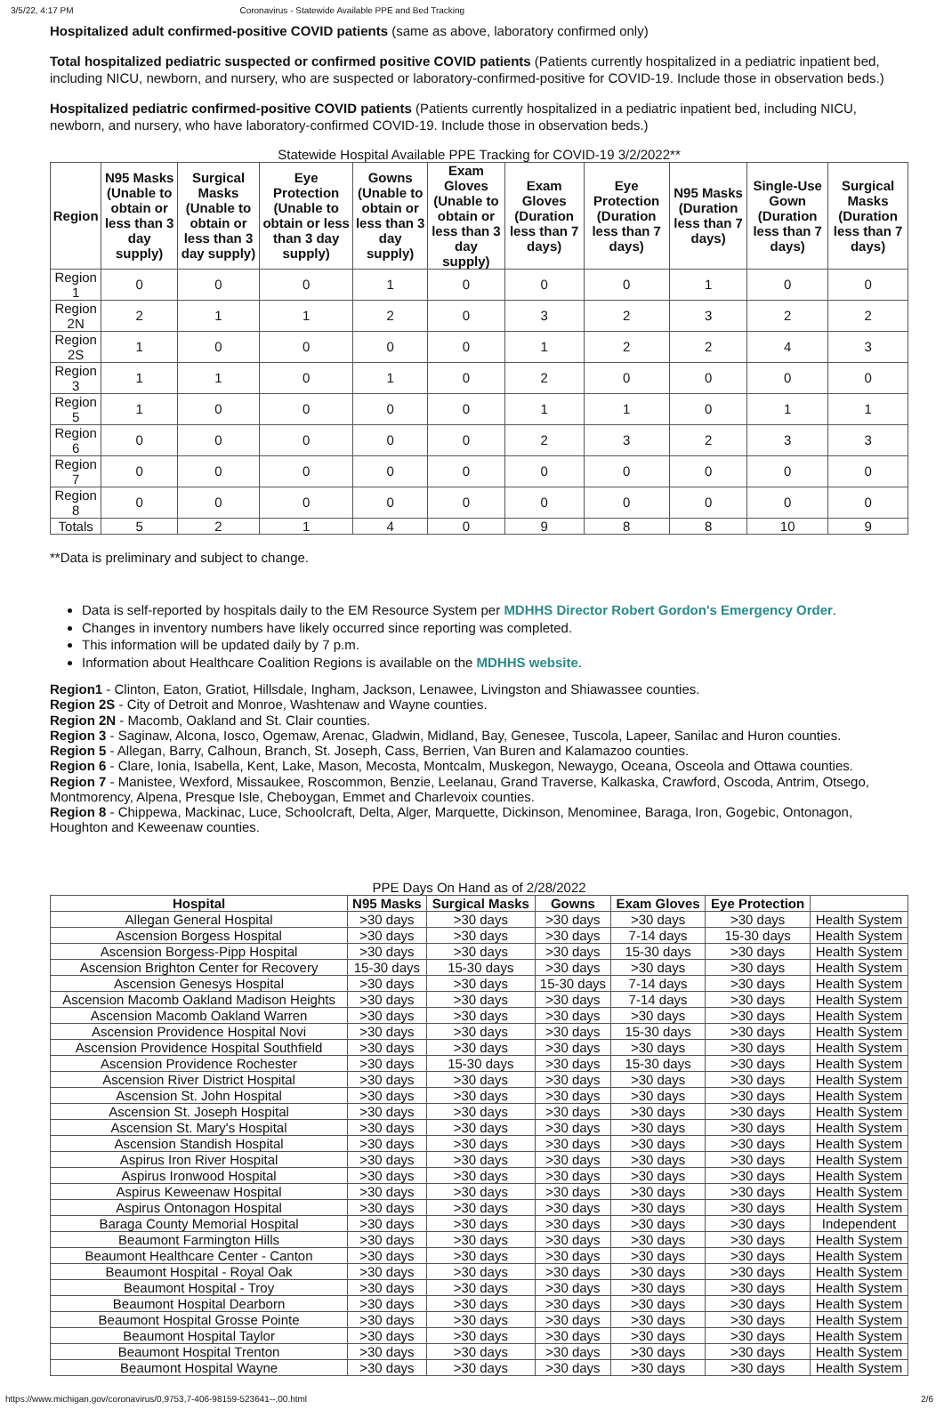3/5/22, 4:17 PM Coronavirus - Statewide Available PPE and Bed Tracking
Hospitalized adult confirmed-positive COVID patients (same as above, laboratory confirmed only)
Total hospitalized pediatric suspected or confirmed positive COVID patients (Patients currently hospitalized in a pediatric inpatient bed, including NICU, newborn, and nursery, who are suspected or laboratory-confirmed-positive for COVID-19. Include those in observation beds.)
Hospitalized pediatric confirmed-positive COVID patients (Patients currently hospitalized in a pediatric inpatient bed, including NICU, newborn, and nursery, who have laboratory-confirmed COVID-19. Include those in observation beds.)
Statewide Hospital Available PPE Tracking for COVID-19 3/2/2022**
| Region | N95 Masks (Unable to obtain or less than 3 day supply) | Surgical Masks (Unable to obtain or less than 3 day supply) | Eye Protection (Unable to obtain or less than 3 day supply) | Gowns (Unable to obtain or less than 3 day supply) | Exam Gloves (Unable to obtain or less than 3 day supply) | Exam Gloves (Duration less than 7 days) | Eye Protection (Duration less than 7 days) | N95 Masks (Duration less than 7 days) | Single-Use Gown (Duration less than 7 days) | Surgical Masks (Duration less than 7 days) |
| --- | --- | --- | --- | --- | --- | --- | --- | --- | --- | --- |
| Region 1 | 0 | 0 | 0 | 1 | 0 | 0 | 0 | 1 | 0 | 0 |
| Region 2N | 2 | 1 | 1 | 2 | 0 | 3 | 2 | 3 | 2 | 2 |
| Region 2S | 1 | 0 | 0 | 0 | 0 | 1 | 2 | 2 | 4 | 3 |
| Region 3 | 1 | 1 | 0 | 1 | 0 | 2 | 0 | 0 | 0 | 0 |
| Region 5 | 1 | 0 | 0 | 0 | 0 | 1 | 1 | 0 | 1 | 1 |
| Region 6 | 0 | 0 | 0 | 0 | 0 | 2 | 3 | 2 | 3 | 3 |
| Region 7 | 0 | 0 | 0 | 0 | 0 | 0 | 0 | 0 | 0 | 0 |
| Region 8 | 0 | 0 | 0 | 0 | 0 | 0 | 0 | 0 | 0 | 0 |
| Totals | 5 | 2 | 1 | 4 | 0 | 9 | 8 | 8 | 10 | 9 |
**Data is preliminary and subject to change.
Data is self-reported by hospitals daily to the EM Resource System per MDHHS Director Robert Gordon's Emergency Order.
Changes in inventory numbers have likely occurred since reporting was completed.
This information will be updated daily by 7 p.m.
Information about Healthcare Coalition Regions is available on the MDHHS website.
Region1 - Clinton, Eaton, Gratiot, Hillsdale, Ingham, Jackson, Lenawee, Livingston and Shiawassee counties.
Region 2S - City of Detroit and Monroe, Washtenaw and Wayne counties.
Region 2N - Macomb, Oakland and St. Clair counties.
Region 3 - Saginaw, Alcona, Iosco, Ogemaw, Arenac, Gladwin, Midland, Bay, Genesee, Tuscola, Lapeer, Sanilac and Huron counties.
Region 5 - Allegan, Barry, Calhoun, Branch, St. Joseph, Cass, Berrien, Van Buren and Kalamazoo counties.
Region 6 - Clare, Ionia, Isabella, Kent, Lake, Mason, Mecosta, Montcalm, Muskegon, Newaygo, Oceana, Osceola and Ottawa counties.
Region 7 - Manistee, Wexford, Missaukee, Roscommon, Benzie, Leelanau, Grand Traverse, Kalkaska, Crawford, Oscoda, Antrim, Otsego, Montmorency, Alpena, Presque Isle, Cheboygan, Emmet and Charlevoix counties.
Region 8 - Chippewa, Mackinac, Luce, Schoolcraft, Delta, Alger, Marquette, Dickinson, Menominee, Baraga, Iron, Gogebic, Ontonagon, Houghton and Keweenaw counties.
PPE Days On Hand as of 2/28/2022
| Hospital | N95 Masks | Surgical Masks | Gowns | Exam Gloves | Eye Protection | |
| --- | --- | --- | --- | --- | --- | --- |
| Allegan General Hospital | >30 days | >30 days | >30 days | >30 days | >30 days | Health System |
| Ascension Borgess Hospital | >30 days | >30 days | >30 days | 7-14 days | 15-30 days | Health System |
| Ascension Borgess-Pipp Hospital | >30 days | >30 days | >30 days | 15-30 days | >30 days | Health System |
| Ascension Brighton Center for Recovery | 15-30 days | 15-30 days | >30 days | >30 days | >30 days | Health System |
| Ascension Genesys Hospital | >30 days | >30 days | 15-30 days | 7-14 days | >30 days | Health System |
| Ascension Macomb Oakland Madison Heights | >30 days | >30 days | >30 days | 7-14 days | >30 days | Health System |
| Ascension Macomb Oakland Warren | >30 days | >30 days | >30 days | >30 days | >30 days | Health System |
| Ascension Providence Hospital Novi | >30 days | >30 days | >30 days | 15-30 days | >30 days | Health System |
| Ascension Providence Hospital Southfield | >30 days | >30 days | >30 days | >30 days | >30 days | Health System |
| Ascension Providence Rochester | >30 days | 15-30 days | >30 days | 15-30 days | >30 days | Health System |
| Ascension River District Hospital | >30 days | >30 days | >30 days | >30 days | >30 days | Health System |
| Ascension St. John Hospital | >30 days | >30 days | >30 days | >30 days | >30 days | Health System |
| Ascension St. Joseph Hospital | >30 days | >30 days | >30 days | >30 days | >30 days | Health System |
| Ascension St. Mary's Hospital | >30 days | >30 days | >30 days | >30 days | >30 days | Health System |
| Ascension Standish Hospital | >30 days | >30 days | >30 days | >30 days | >30 days | Health System |
| Aspirus Iron River Hospital | >30 days | >30 days | >30 days | >30 days | >30 days | Health System |
| Aspirus Ironwood Hospital | >30 days | >30 days | >30 days | >30 days | >30 days | Health System |
| Aspirus Keweenaw Hospital | >30 days | >30 days | >30 days | >30 days | >30 days | Health System |
| Aspirus Ontonagon Hospital | >30 days | >30 days | >30 days | >30 days | >30 days | Health System |
| Baraga County Memorial Hospital | >30 days | >30 days | >30 days | >30 days | >30 days | Independent |
| Beaumont Farmington Hills | >30 days | >30 days | >30 days | >30 days | >30 days | Health System |
| Beaumont Healthcare Center - Canton | >30 days | >30 days | >30 days | >30 days | >30 days | Health System |
| Beaumont Hospital - Royal Oak | >30 days | >30 days | >30 days | >30 days | >30 days | Health System |
| Beaumont Hospital - Troy | >30 days | >30 days | >30 days | >30 days | >30 days | Health System |
| Beaumont Hospital Dearborn | >30 days | >30 days | >30 days | >30 days | >30 days | Health System |
| Beaumont Hospital Grosse Pointe | >30 days | >30 days | >30 days | >30 days | >30 days | Health System |
| Beaumont Hospital Taylor | >30 days | >30 days | >30 days | >30 days | >30 days | Health System |
| Beaumont Hospital Trenton | >30 days | >30 days | >30 days | >30 days | >30 days | Health System |
| Beaumont Hospital Wayne | >30 days | >30 days | >30 days | >30 days | >30 days | Health System |
https://www.michigan.gov/coronavirus/0,9753,7-406-98159-523641--,00.html 2/6